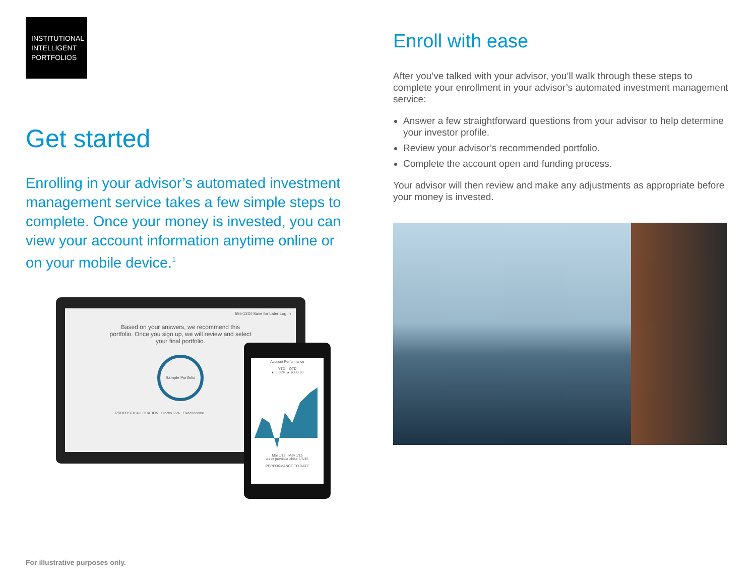INSTITUTIONAL
INTELLIGENT
PORTFOLIOS
Get started
Enrolling in your advisor’s automated investment management service takes a few simple steps to complete. Once your money is invested, you can view your account information anytime online or on your mobile device.<sup>1</sup>
555-1234 Save for Later Log In
Based on your answers, we recommend this
portfolio. Once you sign up, we will review and select
your final portfolio.
Sample Portfolio
PROPOSED ALLOCATION Stocks 66% Fixed Income
Account Performance
YTD QTD
▲ 3.36% ▲ $335.83
Mar 1'15 May 1'15
As of previous close 5/3/15
PERFORMANCE TO DATE
Enroll with ease
After you’ve talked with your advisor, you’ll walk through these steps to complete your enrollment in your advisor’s automated investment management service:
Answer a few straightforward questions from your advisor to help determine your investor profile.
Review your advisor’s recommended portfolio.
Complete the account open and funding process.
Your advisor will then review and make any adjustments as appropriate before your money is invested.
For illustrative purposes only.